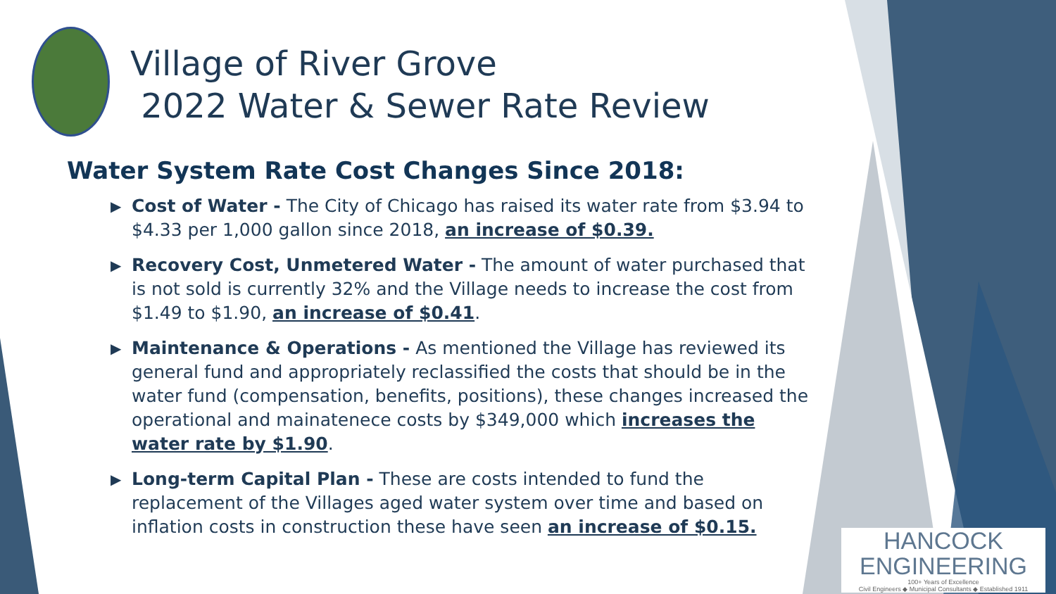Village of River Grove
2022 Water & Sewer Rate Review
Water System Rate Cost Changes Since 2018:
▶ Cost of Water - The City of Chicago has raised its water rate from $3.94 to $4.33 per 1,000 gallon since 2018, an increase of $0.39.
▶ Recovery Cost, Unmetered Water - The amount of water purchased that is not sold is currently 32% and the Village needs to increase the cost from $1.49 to $1.90, an increase of $0.41.
▶ Maintenance & Operations - As mentioned the Village has reviewed its general fund and appropriately reclassified the costs that should be in the water fund (compensation, benefits, positions), these changes increased the operational and mainatenece costs by $349,000 which increases the water rate by $1.90.
▶ Long-term Capital Plan - These are costs intended to fund the replacement of the Villages aged water system over time and based on inflation costs in construction these have seen an increase of $0.15.
HANCOCK
ENGINEERING
100+ Years of Excellence
Civil Engineers ◆ Municipal Consultants ◆ Established 1911